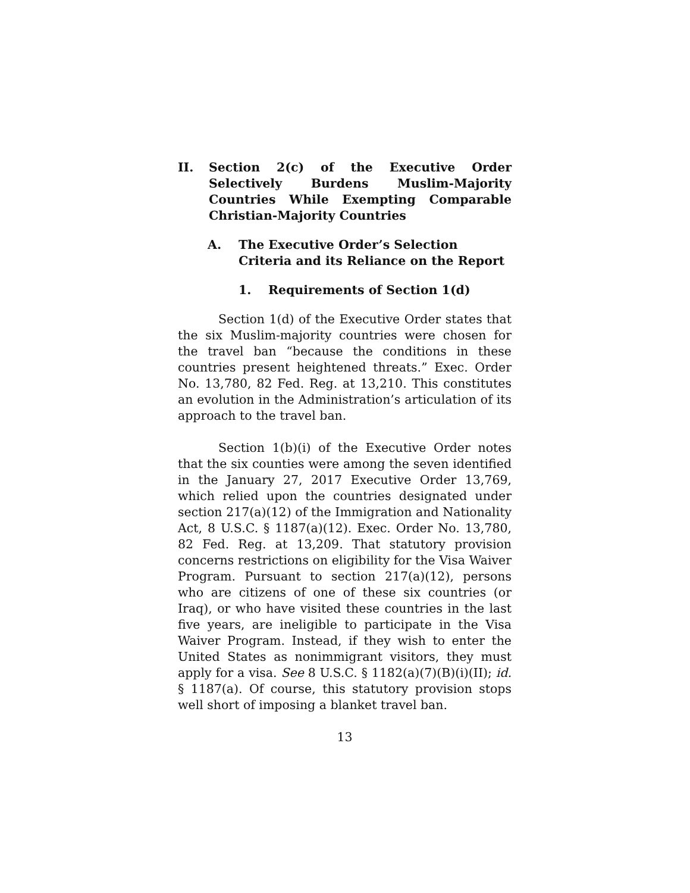II. Section 2(c) of the Executive Order Selectively Burdens Muslim-Majority Countries While Exempting Comparable Christian-Majority Countries
A. The Executive Order’s Selection Criteria and its Reliance on the Report
1. Requirements of Section 1(d)
Section 1(d) of the Executive Order states that the six Muslim-majority countries were chosen for the travel ban “because the conditions in these countries present heightened threats.” Exec. Order No. 13,780, 82 Fed. Reg. at 13,210. This constitutes an evolution in the Administration’s articulation of its approach to the travel ban.
Section 1(b)(i) of the Executive Order notes that the six counties were among the seven identified in the January 27, 2017 Executive Order 13,769, which relied upon the countries designated under section 217(a)(12) of the Immigration and Nationality Act, 8 U.S.C. § 1187(a)(12). Exec. Order No. 13,780, 82 Fed. Reg. at 13,209. That statutory provision concerns restrictions on eligibility for the Visa Waiver Program. Pursuant to section 217(a)(12), persons who are citizens of one of these six countries (or Iraq), or who have visited these countries in the last five years, are ineligible to participate in the Visa Waiver Program. Instead, if they wish to enter the United States as nonimmigrant visitors, they must apply for a visa. See 8 U.S.C. § 1182(a)(7)(B)(i)(II); id. § 1187(a). Of course, this statutory provision stops well short of imposing a blanket travel ban.
13